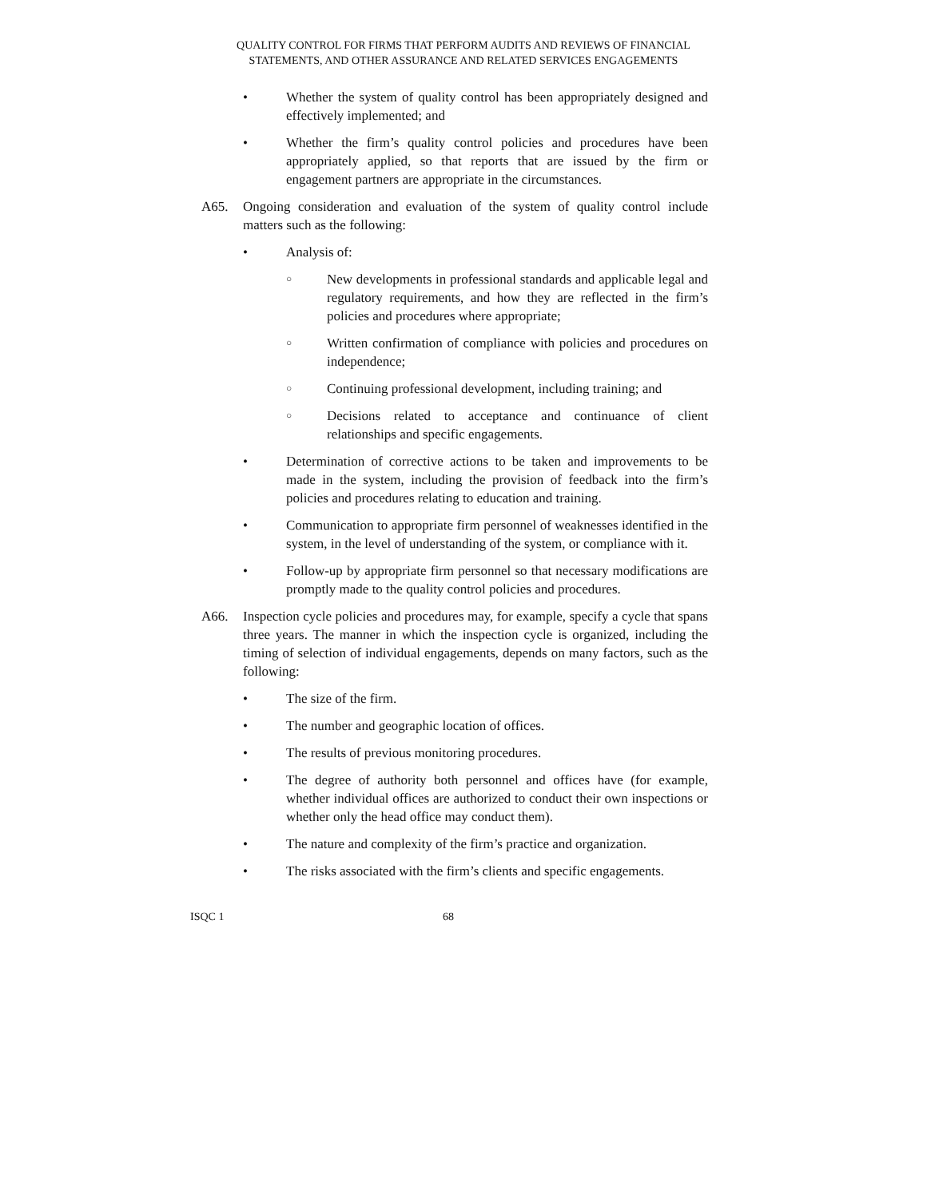QUALITY CONTROL FOR FIRMS THAT PERFORM AUDITS AND REVIEWS OF FINANCIAL
STATEMENTS, AND OTHER ASSURANCE AND RELATED SERVICES ENGAGEMENTS
• Whether the system of quality control has been appropriately designed and effectively implemented; and
• Whether the firm’s quality control policies and procedures have been appropriately applied, so that reports that are issued by the firm or engagement partners are appropriate in the circumstances.
A65. Ongoing consideration and evaluation of the system of quality control include matters such as the following:
• Analysis of:
○ New developments in professional standards and applicable legal and regulatory requirements, and how they are reflected in the firm’s policies and procedures where appropriate;
○ Written confirmation of compliance with policies and procedures on independence;
○ Continuing professional development, including training; and
○ Decisions related to acceptance and continuance of client relationships and specific engagements.
• Determination of corrective actions to be taken and improvements to be made in the system, including the provision of feedback into the firm’s policies and procedures relating to education and training.
• Communication to appropriate firm personnel of weaknesses identified in the system, in the level of understanding of the system, or compliance with it.
• Follow-up by appropriate firm personnel so that necessary modifications are promptly made to the quality control policies and procedures.
A66. Inspection cycle policies and procedures may, for example, specify a cycle that spans three years. The manner in which the inspection cycle is organized, including the timing of selection of individual engagements, depends on many factors, such as the following:
• The size of the firm.
• The number and geographic location of offices.
• The results of previous monitoring procedures.
• The degree of authority both personnel and offices have (for example, whether individual offices are authorized to conduct their own inspections or whether only the head office may conduct them).
• The nature and complexity of the firm’s practice and organization.
• The risks associated with the firm’s clients and specific engagements.
ISQC 1 68